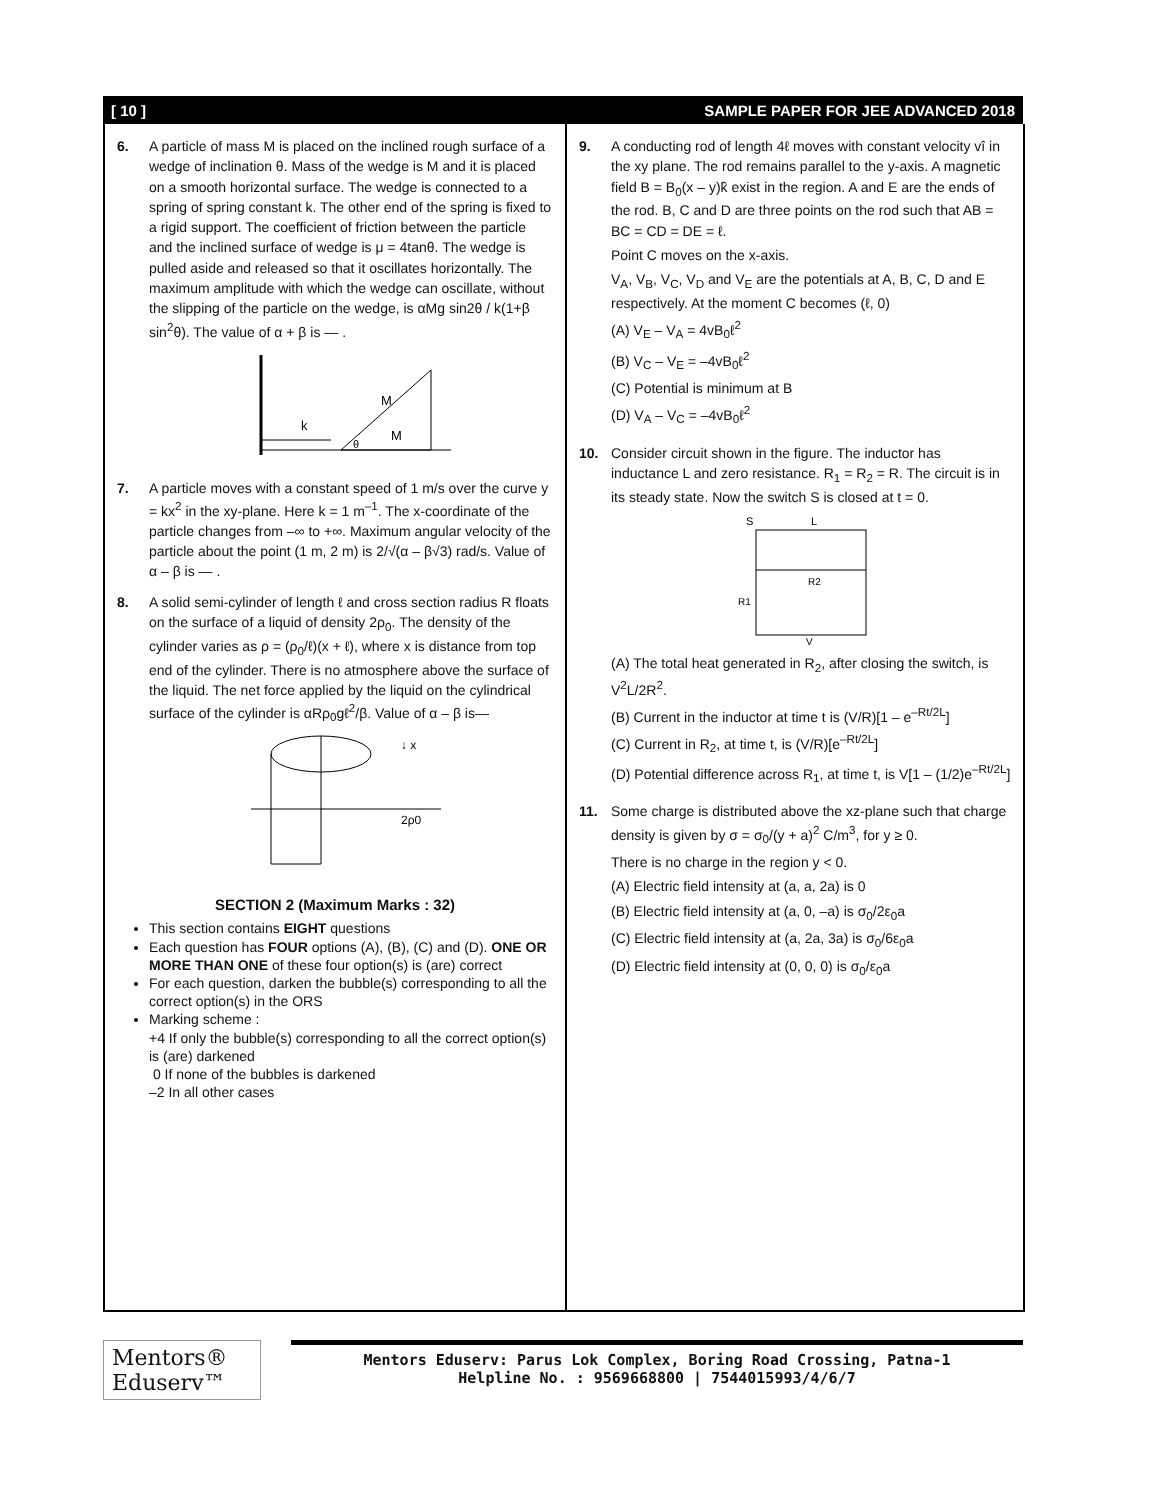[ 10 ] SAMPLE PAPER FOR JEE ADVANCED 2018
6. A particle of mass M is placed on the inclined rough surface of a wedge of inclination θ. Mass of the wedge is M and it is placed on a smooth horizontal surface. The wedge is connected to a spring of spring constant k. The other end of the spring is fixed to a rigid support. The coefficient of friction between the particle and the inclined surface of wedge is μ = 4tanθ. The wedge is pulled aside and released so that it oscillates horizontally. The maximum amplitude with which the wedge can oscillate, without the slipping of the particle on the wedge, is αMg sin2θ / k(1+β sin<sup>2</sup>θ). The value of α + β is — .
k
M
M
θ
7. A particle moves with a constant speed of 1 m/s over the curve y = kx<sup>2</sup> in the xy-plane. Here k = 1 m<sup>–1</sup>. The x-coordinate of the particle changes from –∞ to +∞. Maximum angular velocity of the particle about the point (1 m, 2 m) is 2/√(α – β√3) rad/s. Value of α – β is — .
8. A solid semi-cylinder of length ℓ and cross section radius R floats on the surface of a liquid of density 2ρ<sub>0</sub>. The density of the cylinder varies as ρ = (ρ<sub>0</sub>/ℓ)(x + ℓ), where x is distance from top end of the cylinder. There is no atmosphere above the surface of the liquid. The net force applied by the liquid on the cylindrical surface of the cylinder is αRρ<sub>0</sub>gℓ<sup>2</sup>/β. Value of α – β is—
↓ x
2ρ0
SECTION 2 (Maximum Marks : 32)
This section contains EIGHT questions
Each question has FOUR options (A), (B), (C) and (D). ONE OR MORE THAN ONE of these four option(s) is (are) correct
For each question, darken the bubble(s) corresponding to all the correct option(s) in the ORS
Marking scheme :
+4 If only the bubble(s) corresponding to all the correct option(s) is (are) darkened
0 If none of the bubbles is darkened
–2 In all other cases
9. A conducting rod of length 4ℓ moves with constant velocity vî in the xy plane. The rod remains parallel to the y-axis. A magnetic field B = B<sub>0</sub>(x – y)k̂ exist in the region. A and E are the ends of the rod. B, C and D are three points on the rod such that AB = BC = CD = DE = ℓ.
Point C moves on the x-axis.
V<sub>A</sub>, V<sub>B</sub>, V<sub>C</sub>, V<sub>D</sub> and V<sub>E</sub> are the potentials at A, B, C, D and E respectively. At the moment C becomes (ℓ, 0)
(A) V<sub>E</sub> – V<sub>A</sub> = 4vB<sub>0</sub>ℓ<sup>2</sup>
(B) V<sub>C</sub> – V<sub>E</sub> = –4vB<sub>0</sub>ℓ<sup>2</sup>
(C) Potential is minimum at B
(D) V<sub>A</sub> – V<sub>C</sub> = –4vB<sub>0</sub>ℓ<sup>2</sup>
10. Consider circuit shown in the figure. The inductor has inductance L and zero resistance. R<sub>1</sub> = R<sub>2</sub> = R. The circuit is in its steady state. Now the switch S is closed at t = 0.
S
L
R2
R1
V
(A) The total heat generated in R<sub>2</sub>, after closing the switch, is V<sup>2</sup>L/2R<sup>2</sup>.
(B) Current in the inductor at time t is (V/R)[1 – e<sup>–Rt/2L</sup>]
(C) Current in R<sub>2</sub>, at time t, is (V/R)[e<sup>–Rt/2L</sup>]
(D) Potential difference across R<sub>1</sub>, at time t, is V[1 – (1/2)e<sup>–Rt/2L</sup>]
11. Some charge is distributed above the xz-plane such that charge density is given by σ = σ<sub>0</sub>/(y + a)<sup>2</sup> C/m<sup>3</sup>, for y ≥ 0.
There is no charge in the region y < 0.
(A) Electric field intensity at (a, a, 2a) is 0
(B) Electric field intensity at (a, 0, –a) is σ<sub>0</sub>/2ε<sub>0</sub>a
(C) Electric field intensity at (a, 2a, 3a) is σ<sub>0</sub>/6ε<sub>0</sub>a
(D) Electric field intensity at (0, 0, 0) is σ<sub>0</sub>/ε<sub>0</sub>a
Mentors® Eduserv™
Mentors Eduserv: Parus Lok Complex, Boring Road Crossing, Patna-1
Helpline No. : 9569668800 | 7544015993/4/6/7